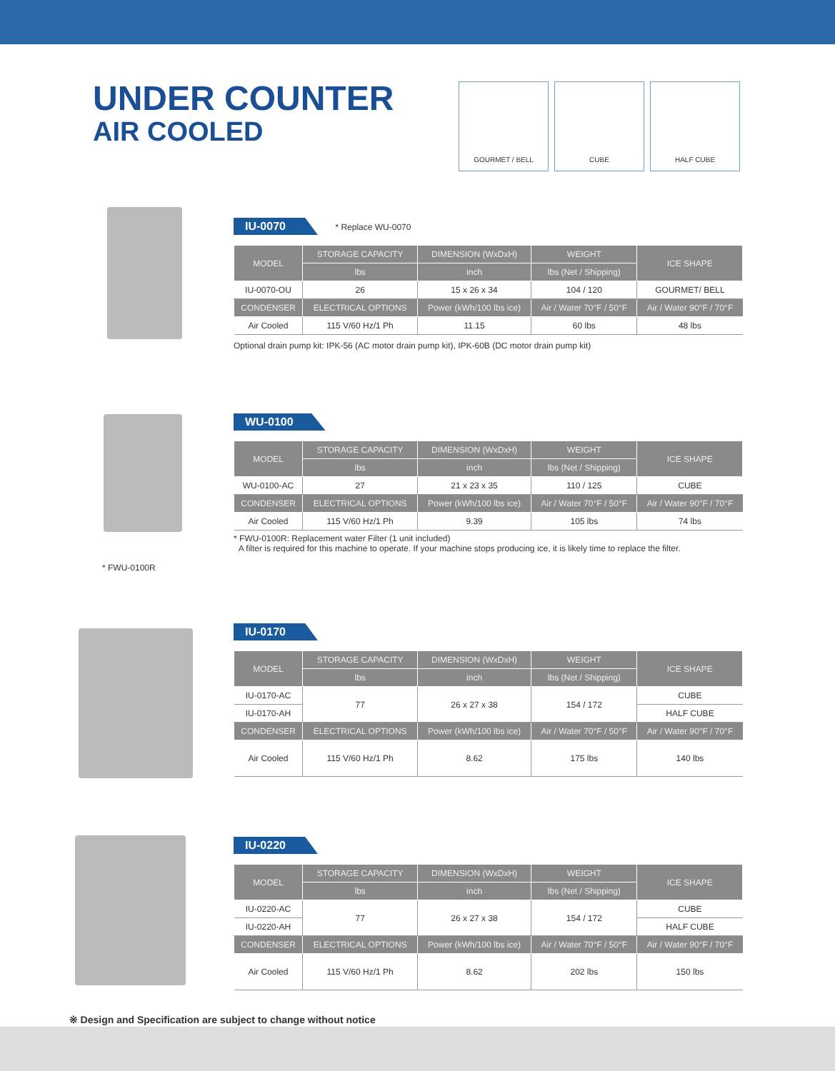UNDER COUNTER
AIR COOLED
GOURMET / BELL CUBE HALF CUBE
IU-0070 * Replace WU-0070
| MODEL | STORAGE CAPACITY | DIMENSION (WxDxH) | WEIGHT | ICE SHAPE |
| --- | --- | --- | --- | --- |
| | lbs | inch | lbs (Net / Shipping) | |
| IU-0070-OU | 26 | 15 x 26 x 34 | 104 / 120 | GOURMET/ BELL |
| CONDENSER | ELECTRICAL OPTIONS | Power (kWh/100 lbs ice) | Air / Water 70°F / 50°F | Air / Water 90°F / 70°F |
| Air Cooled | 115 V/60 Hz/1 Ph | 11.15 | 60 lbs | 48 lbs |
Optional drain pump kit: IPK-56 (AC motor drain pump kit), IPK-60B (DC motor drain pump kit)
* FWU-0100R
WU-0100
| MODEL | STORAGE CAPACITY | DIMENSION (WxDxH) | WEIGHT | ICE SHAPE |
| --- | --- | --- | --- | --- |
| | lbs | inch | lbs (Net / Shipping) | |
| WU-0100-AC | 27 | 21 x 23 x 35 | 110 / 125 | CUBE |
| CONDENSER | ELECTRICAL OPTIONS | Power (kWh/100 lbs ice) | Air / Water 70°F / 50°F | Air / Water 90°F / 70°F |
| Air Cooled | 115 V/60 Hz/1 Ph | 9.39 | 105 lbs | 74 lbs |
* FWU-0100R: Replacement water Filter (1 unit included)
A filter is required for this machine to operate. If your machine stops producing ice, it is likely time to replace the filter.
IU-0170
| MODEL | STORAGE CAPACITY | DIMENSION (WxDxH) | WEIGHT | ICE SHAPE |
| --- | --- | --- | --- | --- |
| | lbs | inch | lbs (Net / Shipping) | |
| IU-0170-AC | 77 | 26 x 27 x 38 | 154 / 172 | CUBE |
| IU-0170-AH | | | | HALF CUBE |
| CONDENSER | ELECTRICAL OPTIONS | Power (kWh/100 lbs ice) | Air / Water 70°F / 50°F | Air / Water 90°F / 70°F |
| Air Cooled | 115 V/60 Hz/1 Ph | 8.62 | 175 lbs | 140 lbs |
IU-0220
| MODEL | STORAGE CAPACITY | DIMENSION (WxDxH) | WEIGHT | ICE SHAPE |
| --- | --- | --- | --- | --- |
| | lbs | inch | lbs (Net / Shipping) | |
| IU-0220-AC | 77 | 26 x 27 x 38 | 154 / 172 | CUBE |
| IU-0220-AH | | | | HALF CUBE |
| CONDENSER | ELECTRICAL OPTIONS | Power (kWh/100 lbs ice) | Air / Water 70°F / 50°F | Air / Water 90°F / 70°F |
| Air Cooled | 115 V/60 Hz/1 Ph | 8.62 | 202 lbs | 150 lbs |
※ Design and Specification are subject to change without notice